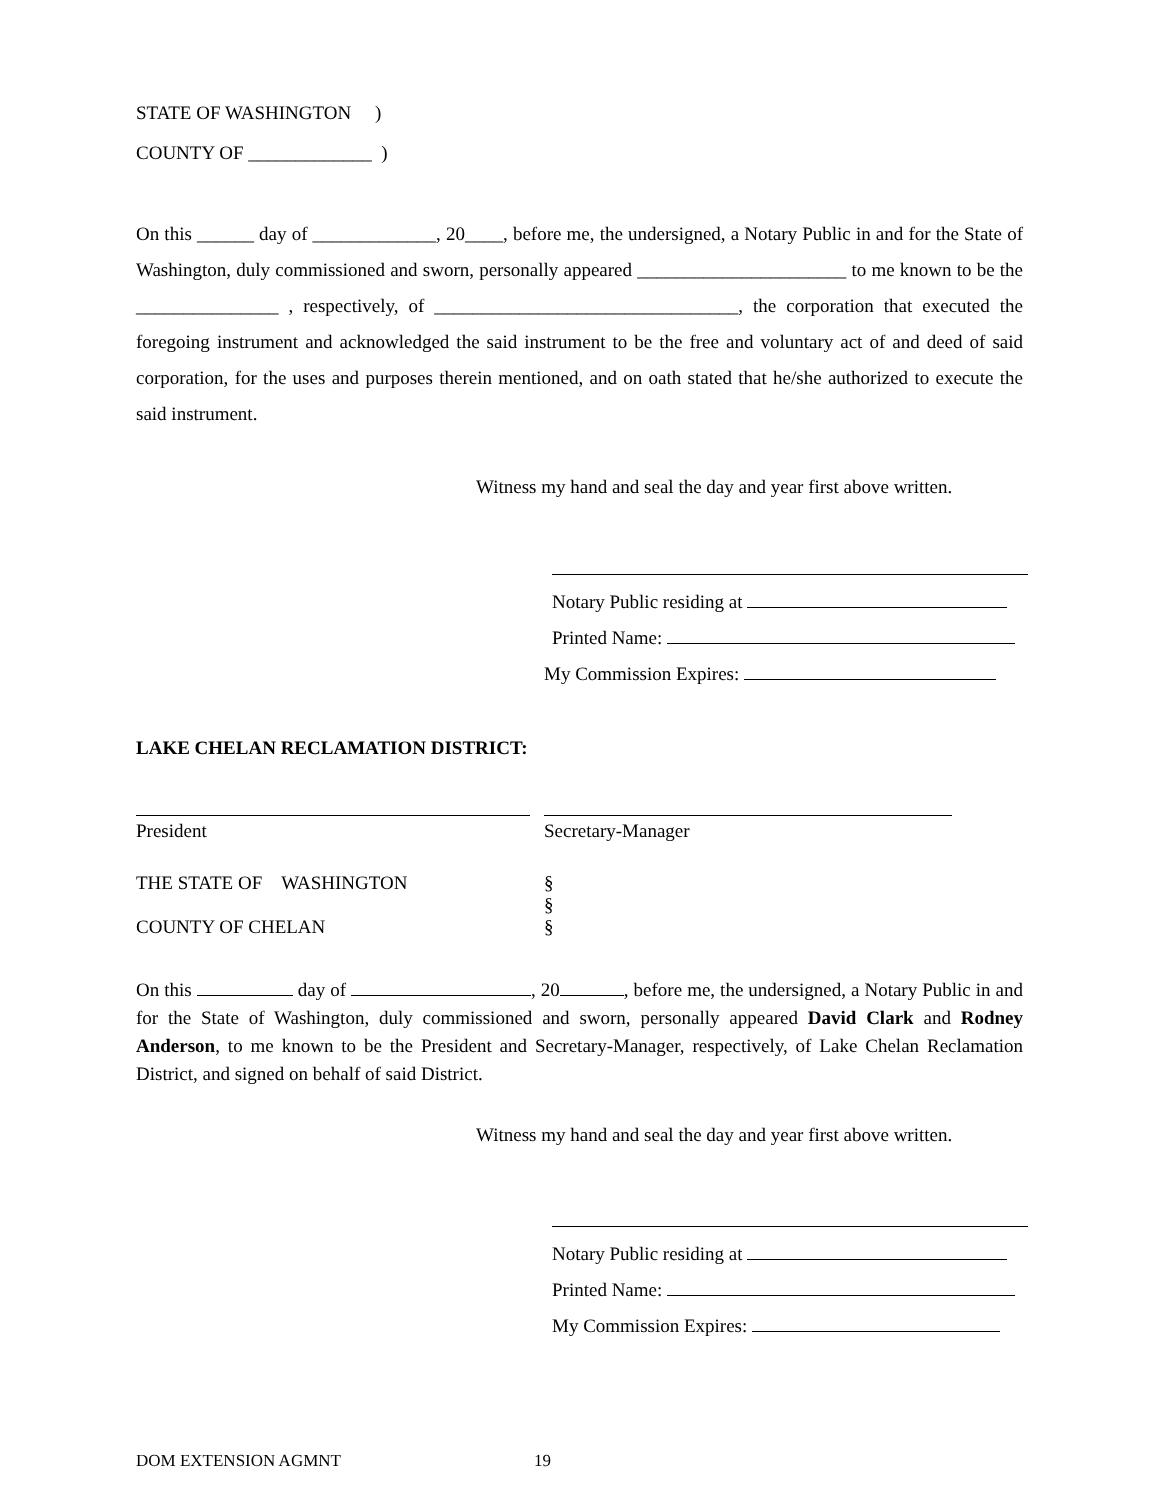STATE OF WASHINGTON )
COUNTY OF _____________ )
On this ______ day of _____________, 20____, before me, the undersigned, a Notary Public in and for the State of Washington, duly commissioned and sworn, personally appeared ______________________ to me known to be the _______________ , respectively, of ________________________________, the corporation that executed the foregoing instrument and acknowledged the said instrument to be the free and voluntary act of and deed of said corporation, for the uses and purposes therein mentioned, and on oath stated that he/she authorized to execute the said instrument.
Witness my hand and seal the day and year first above written.
Notary Public residing at
Printed Name:
My Commission Expires:
LAKE CHELAN RECLAMATION DISTRICT:
President Secretary-Manager
THE STATE OF WASHINGTON §
§
COUNTY OF CHELAN §
On this day of , 20 , before me, the undersigned, a Notary Public in and for the State of Washington, duly commissioned and sworn, personally appeared David Clark and Rodney Anderson, to me known to be the President and Secretary-Manager, respectively, of Lake Chelan Reclamation District, and signed on behalf of said District.
Witness my hand and seal the day and year first above written.
Notary Public residing at
Printed Name:
My Commission Expires:
DOM EXTENSION AGMNT 19